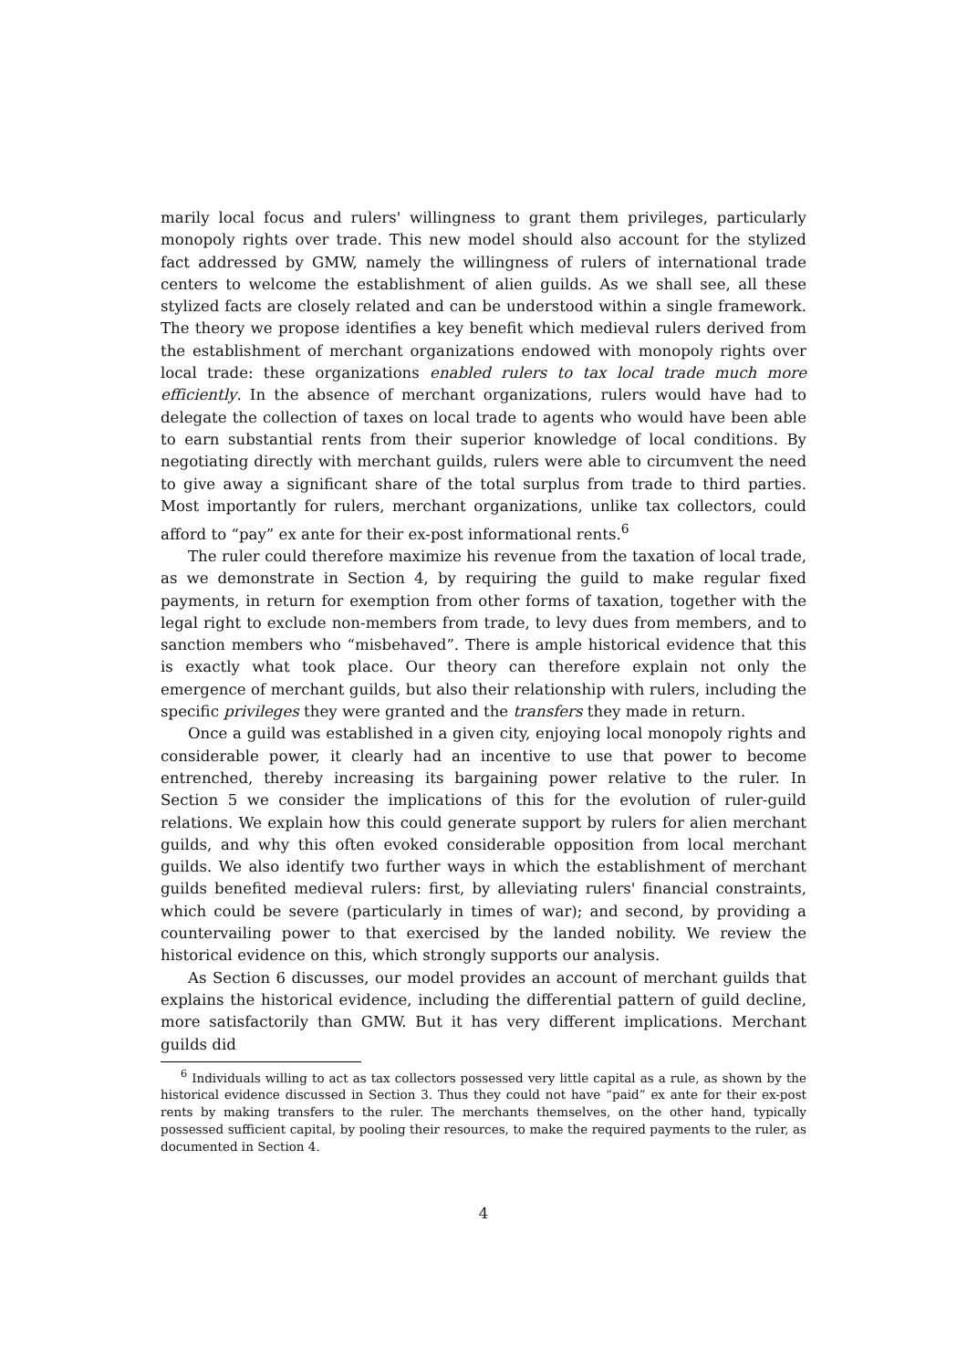marily local focus and rulers' willingness to grant them privileges, particularly monopoly rights over trade. This new model should also account for the stylized fact addressed by GMW, namely the willingness of rulers of international trade centers to welcome the establishment of alien guilds. As we shall see, all these stylized facts are closely related and can be understood within a single framework. The theory we propose identifies a key benefit which medieval rulers derived from the establishment of merchant organizations endowed with monopoly rights over local trade: these organizations enabled rulers to tax local trade much more efficiently. In the absence of merchant organizations, rulers would have had to delegate the collection of taxes on local trade to agents who would have been able to earn substantial rents from their superior knowledge of local conditions. By negotiating directly with merchant guilds, rulers were able to circumvent the need to give away a significant share of the total surplus from trade to third parties. Most importantly for rulers, merchant organizations, unlike tax collectors, could afford to “pay” ex ante for their ex-post informational rents.<sup>6</sup>
The ruler could therefore maximize his revenue from the taxation of local trade, as we demonstrate in Section 4, by requiring the guild to make regular fixed payments, in return for exemption from other forms of taxation, together with the legal right to exclude non-members from trade, to levy dues from members, and to sanction members who “misbehaved”. There is ample historical evidence that this is exactly what took place. Our theory can therefore explain not only the emergence of merchant guilds, but also their relationship with rulers, including the specific privileges they were granted and the transfers they made in return.
Once a guild was established in a given city, enjoying local monopoly rights and considerable power, it clearly had an incentive to use that power to become entrenched, thereby increasing its bargaining power relative to the ruler. In Section 5 we consider the implications of this for the evolution of ruler-guild relations. We explain how this could generate support by rulers for alien merchant guilds, and why this often evoked considerable opposition from local merchant guilds. We also identify two further ways in which the establishment of merchant guilds benefited medieval rulers: first, by alleviating rulers' financial constraints, which could be severe (particularly in times of war); and second, by providing a countervailing power to that exercised by the landed nobility. We review the historical evidence on this, which strongly supports our analysis.
As Section 6 discusses, our model provides an account of merchant guilds that explains the historical evidence, including the differential pattern of guild decline, more satisfactorily than GMW. But it has very different implications. Merchant guilds did
<sup>6</sup> Individuals willing to act as tax collectors possessed very little capital as a rule, as shown by the historical evidence discussed in Section 3. Thus they could not have “paid” ex ante for their ex-post rents by making transfers to the ruler. The merchants themselves, on the other hand, typically possessed sufficient capital, by pooling their resources, to make the required payments to the ruler, as documented in Section 4.
4